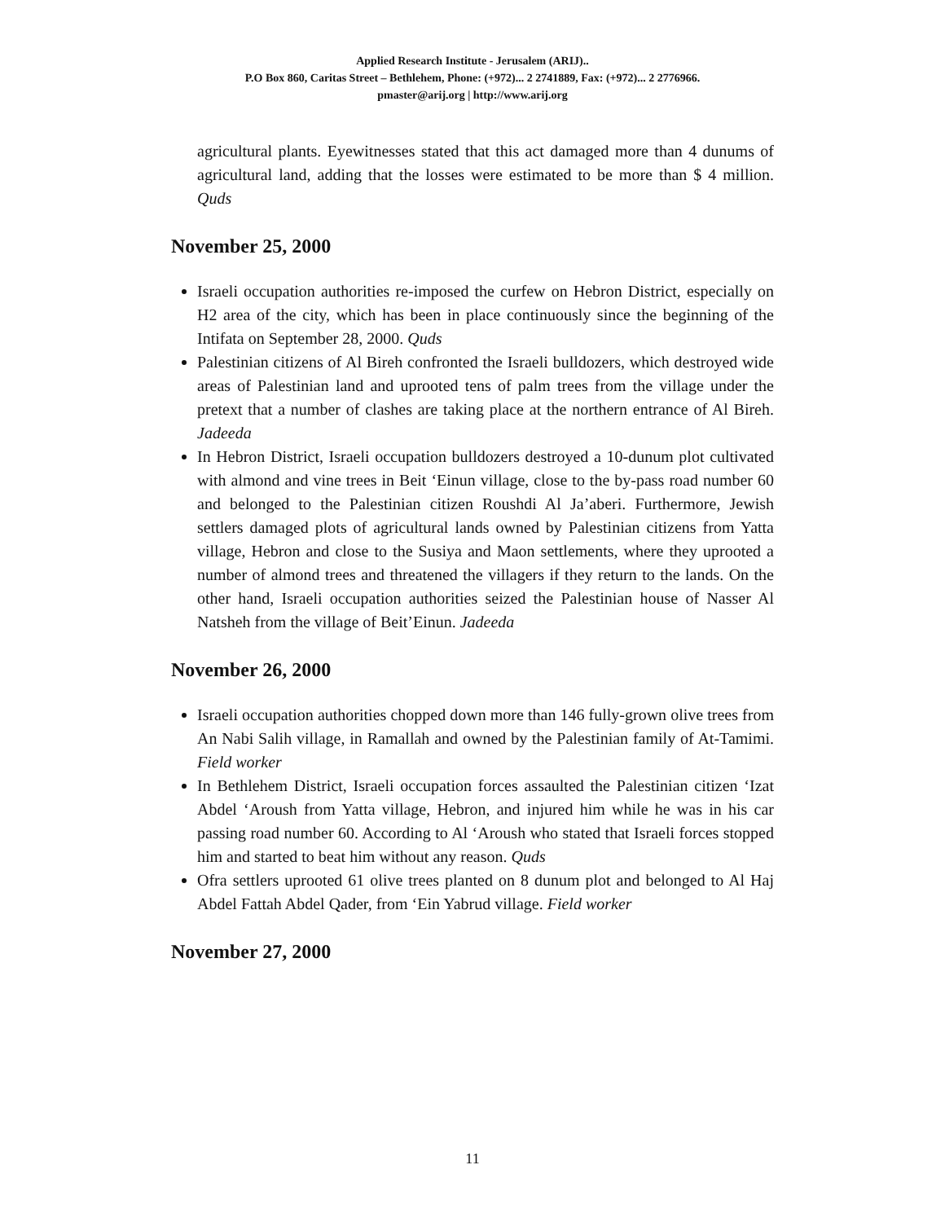Applied Research Institute - Jerusalem (ARIJ)..
P.O Box 860, Caritas Street – Bethlehem, Phone: (+972)... 2 2741889, Fax: (+972)... 2 2776966.
pmaster@arij.org | http://www.arij.org
agricultural plants. Eyewitnesses stated that this act damaged more than 4 dunums of agricultural land, adding that the losses were estimated to be more than $ 4 million. Quds
November 25, 2000
Israeli occupation authorities re-imposed the curfew on Hebron District, especially on H2 area of the city, which has been in place continuously since the beginning of the Intifata on September 28, 2000. Quds
Palestinian citizens of Al Bireh confronted the Israeli bulldozers, which destroyed wide areas of Palestinian land and uprooted tens of palm trees from the village under the pretext that a number of clashes are taking place at the northern entrance of Al Bireh. Jadeeda
In Hebron District, Israeli occupation bulldozers destroyed a 10-dunum plot cultivated with almond and vine trees in Beit ‘Einun village, close to the by-pass road number 60 and belonged to the Palestinian citizen Roushdi Al Ja’aberi. Furthermore, Jewish settlers damaged plots of agricultural lands owned by Palestinian citizens from Yatta village, Hebron and close to the Susiya and Maon settlements, where they uprooted a number of almond trees and threatened the villagers if they return to the lands. On the other hand, Israeli occupation authorities seized the Palestinian house of Nasser Al Natsheh from the village of Beit’Einun. Jadeeda
November 26, 2000
Israeli occupation authorities chopped down more than 146 fully-grown olive trees from An Nabi Salih village, in Ramallah and owned by the Palestinian family of At-Tamimi. Field worker
In Bethlehem District, Israeli occupation forces assaulted the Palestinian citizen ‘Izat Abdel ‘Aroush from Yatta village, Hebron, and injured him while he was in his car passing road number 60. According to Al ‘Aroush who stated that Israeli forces stopped him and started to beat him without any reason. Quds
Ofra settlers uprooted 61 olive trees planted on 8 dunum plot and belonged to Al Haj Abdel Fattah Abdel Qader, from ‘Ein Yabrud village. Field worker
November 27, 2000
11